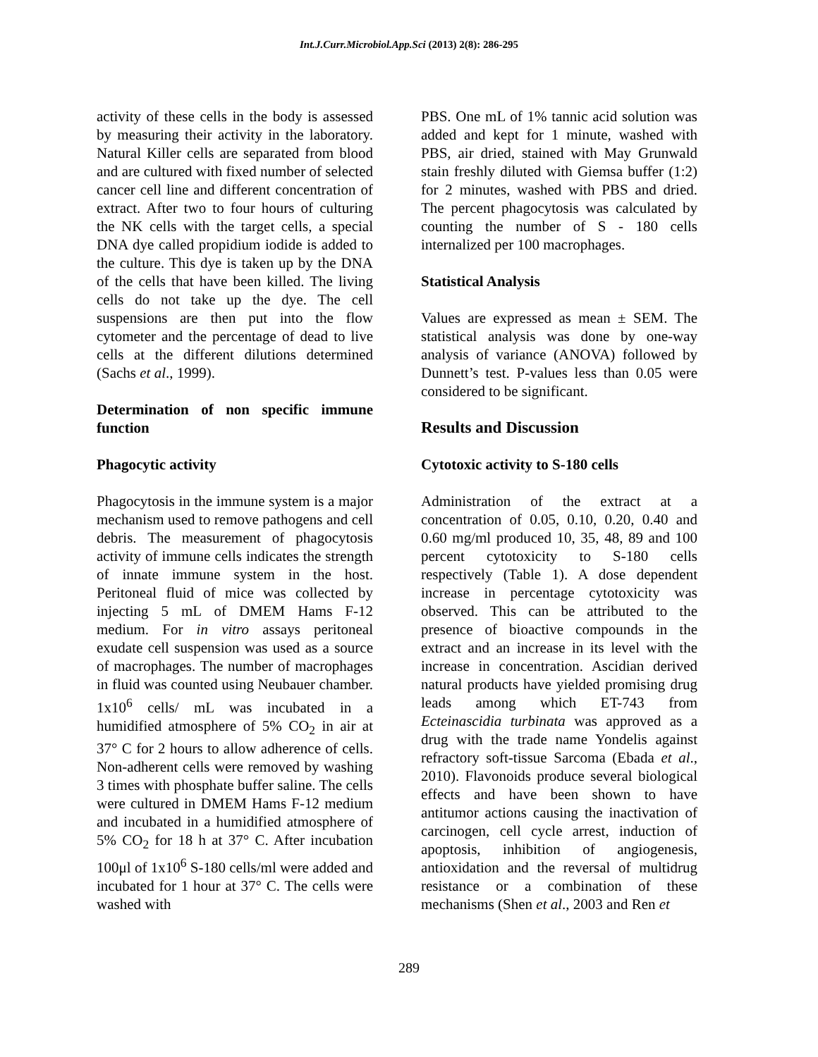Int.J.Curr.Microbiol.App.Sci (2013) 2(8): 286-295
activity of these cells in the body is assessed by measuring their activity in the laboratory. Natural Killer cells are separated from blood and are cultured with fixed number of selected cancer cell line and different concentration of extract. After two to four hours of culturing the NK cells with the target cells, a special DNA dye called propidium iodide is added to the culture. This dye is taken up by the DNA of the cells that have been killed. The living cells do not take up the dye. The cell suspensions are then put into the flow cytometer and the percentage of dead to live cells at the different dilutions determined (Sachs et al., 1999).
Determination of non specific immune function
Phagocytic activity
Phagocytosis in the immune system is a major mechanism used to remove pathogens and cell debris. The measurement of phagocytosis activity of immune cells indicates the strength of innate immune system in the host. Peritoneal fluid of mice was collected by injecting 5 mL of DMEM Hams F-12 medium. For in vitro assays peritoneal exudate cell suspension was used as a source of macrophages. The number of macrophages in fluid was counted using Neubauer chamber. 1x10<sup>6</sup> cells/ mL was incubated in a humidified atmosphere of 5% CO<sub>2</sub> in air at 37° C for 2 hours to allow adherence of cells. Non-adherent cells were removed by washing 3 times with phosphate buffer saline. The cells were cultured in DMEM Hams F-12 medium and incubated in a humidified atmosphere of 5% CO<sub>2</sub> for 18 h at 37° C. After incubation 100μl of 1x10<sup>6</sup> S-180 cells/ml were added and incubated for 1 hour at 37° C. The cells were washed with
PBS. One mL of 1% tannic acid solution was added and kept for 1 minute, washed with PBS, air dried, stained with May Grunwald stain freshly diluted with Giemsa buffer (1:2) for 2 minutes, washed with PBS and dried. The percent phagocytosis was calculated by counting the number of S - 180 cells internalized per 100 macrophages.
Statistical Analysis
Values are expressed as mean ± SEM. The statistical analysis was done by one-way analysis of variance (ANOVA) followed by Dunnett’s test. P-values less than 0.05 were considered to be significant.
Results and Discussion
Cytotoxic activity to S-180 cells
Administration of the extract at a concentration of 0.05, 0.10, 0.20, 0.40 and 0.60 mg/ml produced 10, 35, 48, 89 and 100 percent cytotoxicity to S-180 cells respectively (Table 1). A dose dependent increase in percentage cytotoxicity was observed. This can be attributed to the presence of bioactive compounds in the extract and an increase in its level with the increase in concentration. Ascidian derived natural products have yielded promising drug leads among which ET-743 from Ecteinascidia turbinata was approved as a drug with the trade name Yondelis against refractory soft-tissue Sarcoma (Ebada et al., 2010). Flavonoids produce several biological effects and have been shown to have antitumor actions causing the inactivation of carcinogen, cell cycle arrest, induction of apoptosis, inhibition of angiogenesis, antioxidation and the reversal of multidrug resistance or a combination of these mechanisms (Shen et al., 2003 and Ren et
289